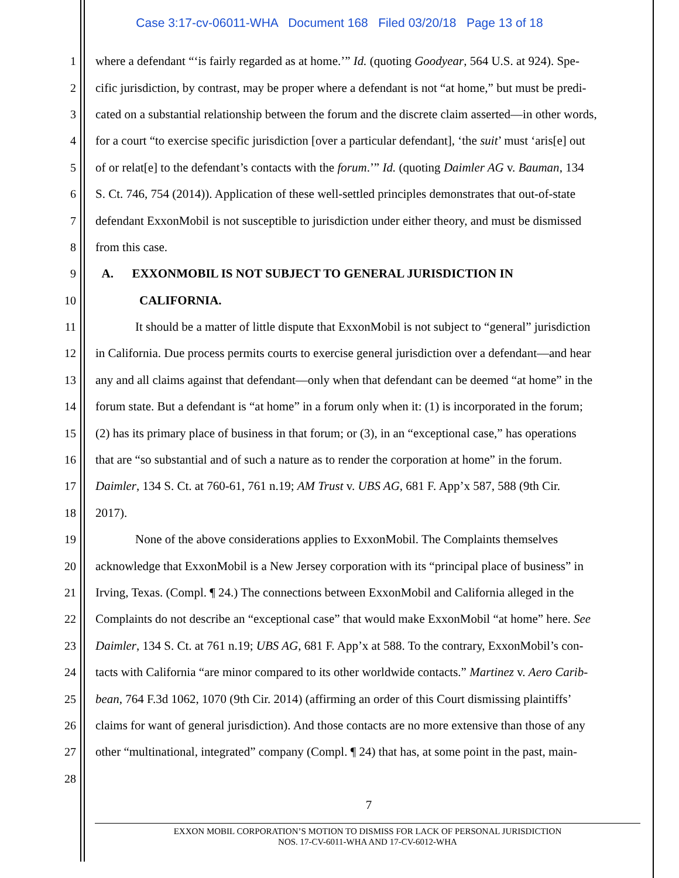Case 3:17-cv-06011-WHA Document 168 Filed 03/20/18 Page 13 of 18
1 where a defendant “‘is fairly regarded as at home.’” Id. (quoting Goodyear, 564 U.S. at 924). Spe-
2 cific jurisdiction, by contrast, may be proper where a defendant is not “at home,” but must be predi-
3 cated on a substantial relationship between the forum and the discrete claim asserted—in other words,
4 for a court “to exercise specific jurisdiction [over a particular defendant], ‘the suit’ must ‘aris[e] out
5 of or relat[e] to the defendant’s contacts with the forum.’” Id. (quoting Daimler AG v. Bauman, 134
6 S. Ct. 746, 754 (2014)). Application of these well-settled principles demonstrates that out-of-state
7 defendant ExxonMobil is not susceptible to jurisdiction under either theory, and must be dismissed
8 from this case.
9 A. EXXONMOBIL IS NOT SUBJECT TO GENERAL JURISDICTION IN
10 CALIFORNIA.
11 It should be a matter of little dispute that ExxonMobil is not subject to “general” jurisdiction
12 in California. Due process permits courts to exercise general jurisdiction over a defendant—and hear
13 any and all claims against that defendant—only when that defendant can be deemed “at home” in the
14 forum state. But a defendant is “at home” in a forum only when it: (1) is incorporated in the forum;
15 (2) has its primary place of business in that forum; or (3), in an “exceptional case,” has operations
16 that are “so substantial and of such a nature as to render the corporation at home” in the forum.
17 Daimler, 134 S. Ct. at 760-61, 761 n.19; AM Trust v. UBS AG, 681 F. App’x 587, 588 (9th Cir.
18 2017).
19 None of the above considerations applies to ExxonMobil. The Complaints themselves
20 acknowledge that ExxonMobil is a New Jersey corporation with its “principal place of business” in
21 Irving, Texas. (Compl. ¶ 24.) The connections between ExxonMobil and California alleged in the
22 Complaints do not describe an “exceptional case” that would make ExxonMobil “at home” here. See
23 Daimler, 134 S. Ct. at 761 n.19; UBS AG, 681 F. App’x at 588. To the contrary, ExxonMobil’s con-
24 tacts with California “are minor compared to its other worldwide contacts.” Martinez v. Aero Carib-
25 bean, 764 F.3d 1062, 1070 (9th Cir. 2014) (affirming an order of this Court dismissing plaintiffs’
26 claims for want of general jurisdiction). And those contacts are no more extensive than those of any
27 other “multinational, integrated” company (Compl. ¶ 24) that has, at some point in the past, main-
28
7
EXXON MOBIL CORPORATION’S MOTION TO DISMISS FOR LACK OF PERSONAL JURISDICTION
NOS. 17-CV-6011-WHA AND 17-CV-6012-WHA